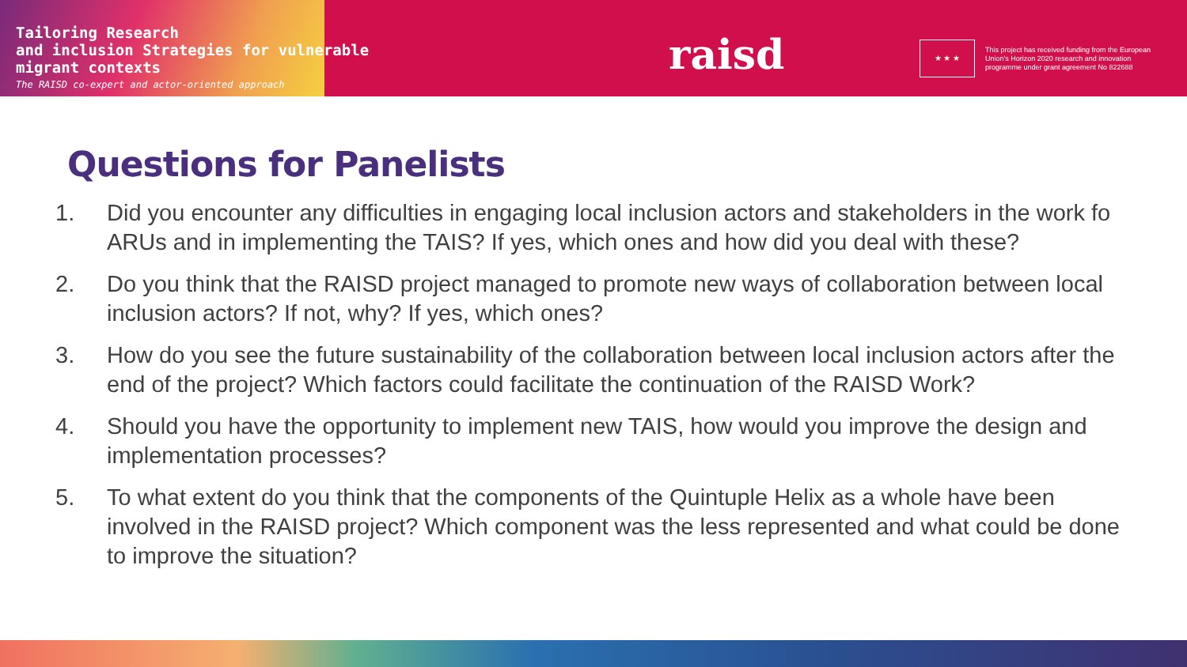Tailoring Research
and inclusion Strategies for vulnerable
migrant contexts
The RAISD co-expert and actor-oriented approach
raisd ★ ★ ★
This project has received funding from the European Union's Horizon 2020 research and innovation programme under grant agreement No 822688
Questions for Panelists
1. Did you encounter any difficulties in engaging local inclusion actors and stakeholders in the work fo ARUs and in implementing the TAIS? If yes, which ones and how did you deal with these?
2. Do you think that the RAISD project managed to promote new ways of collaboration between local inclusion actors? If not, why? If yes, which ones?
3. How do you see the future sustainability of the collaboration between local inclusion actors after the end of the project? Which factors could facilitate the continuation of the RAISD Work?
4. Should you have the opportunity to implement new TAIS, how would you improve the design and implementation processes?
5. To what extent do you think that the components of the Quintuple Helix as a whole have been involved in the RAISD project? Which component was the less represented and what could be done to improve the situation?